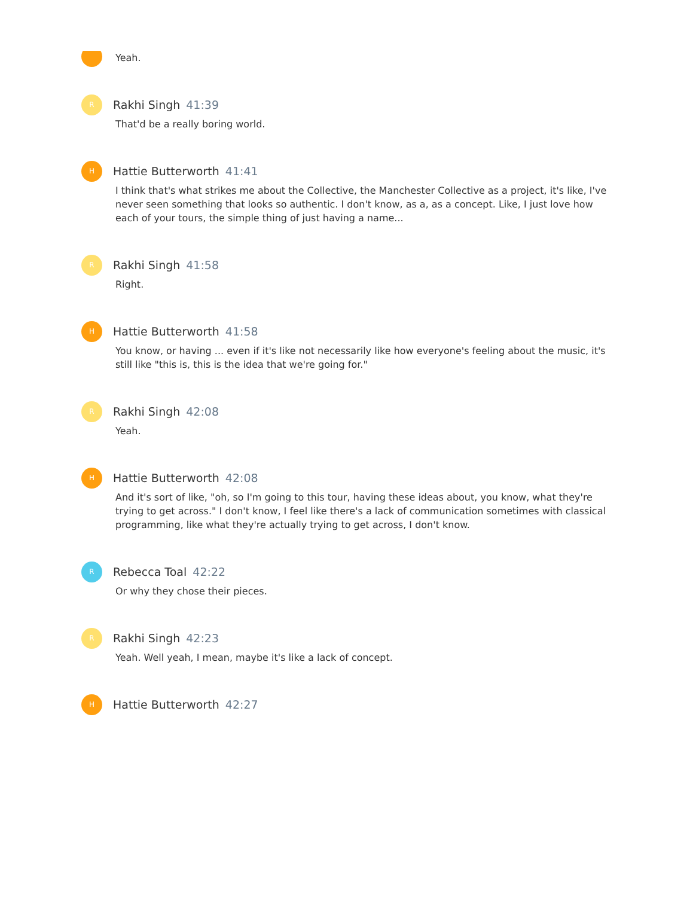Yeah.
R
Rakhi Singh 41:39
That'd be a really boring world.
H
Hattie Butterworth 41:41
I think that's what strikes me about the Collective, the Manchester Collective as a project, it's like, I've never seen something that looks so authentic. I don't know, as a, as a concept. Like, I just love how each of your tours, the simple thing of just having a name...
R
Rakhi Singh 41:58
Right.
H
Hattie Butterworth 41:58
You know, or having ... even if it's like not necessarily like how everyone's feeling about the music, it's still like "this is, this is the idea that we're going for."
R
Rakhi Singh 42:08
Yeah.
H
Hattie Butterworth 42:08
And it's sort of like, "oh, so I'm going to this tour, having these ideas about, you know, what they're trying to get across." I don't know, I feel like there's a lack of communication sometimes with classical programming, like what they're actually trying to get across, I don't know.
R
Rebecca Toal 42:22
Or why they chose their pieces.
R
Rakhi Singh 42:23
Yeah. Well yeah, I mean, maybe it's like a lack of concept.
H
Hattie Butterworth 42:27